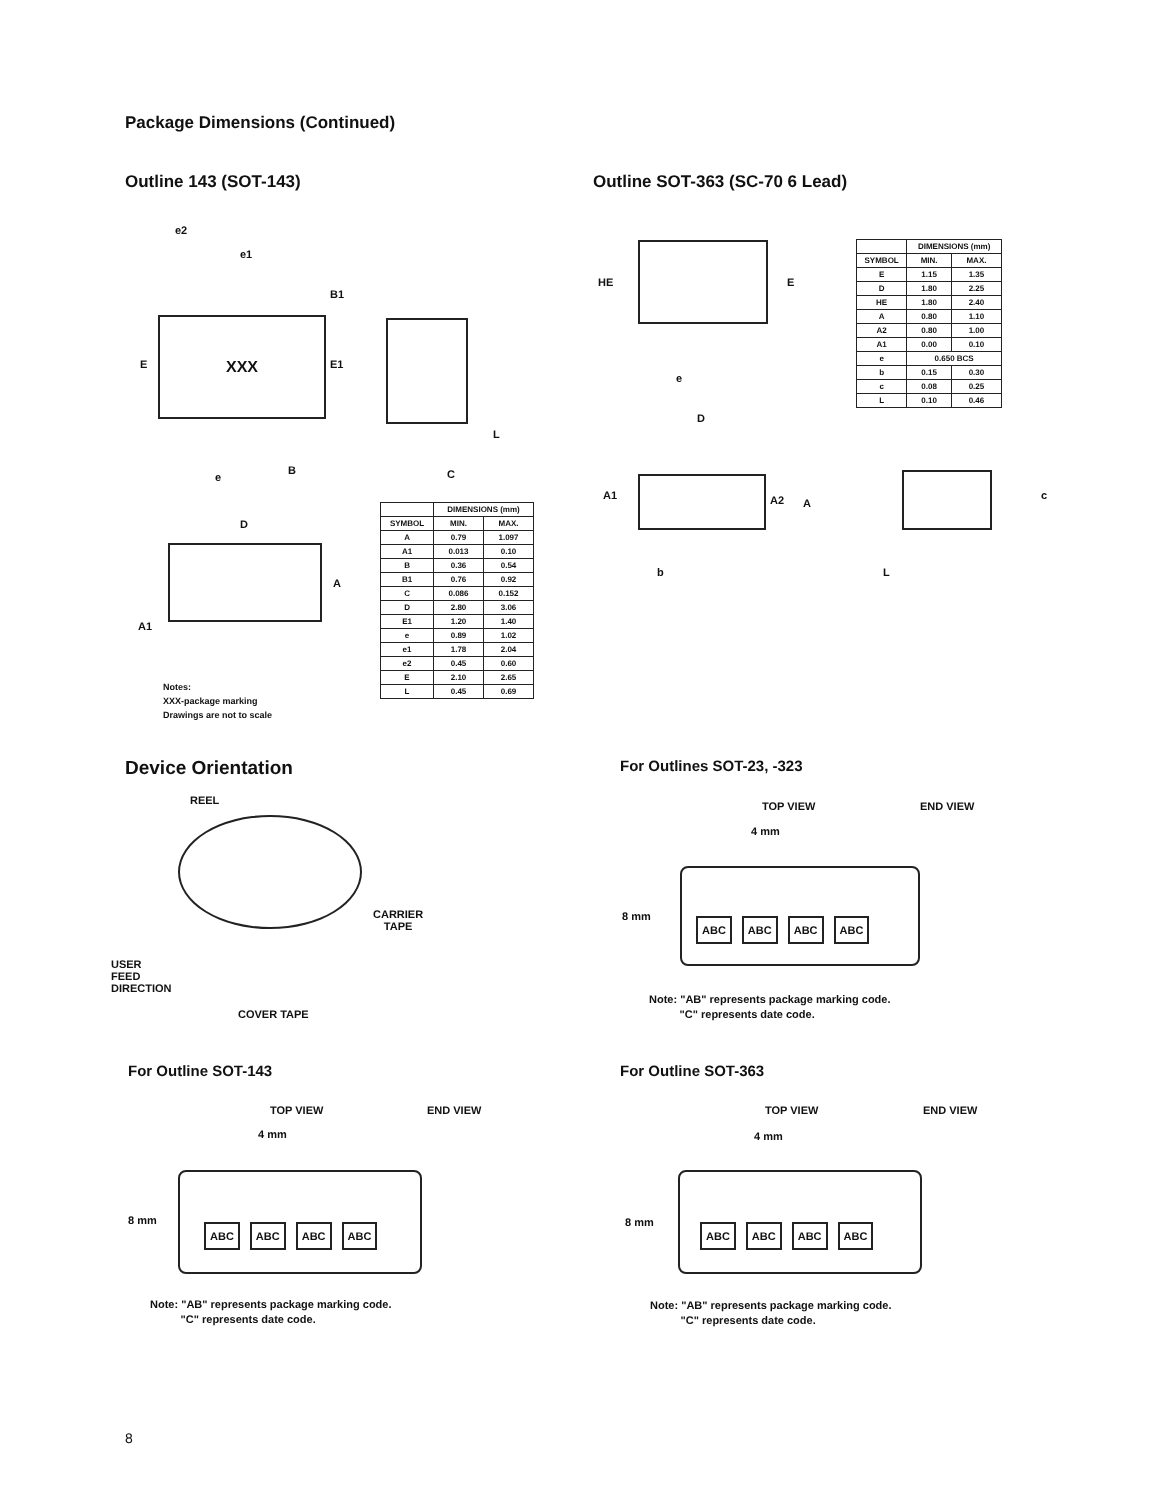Package Dimensions (Continued)
Outline 143 (SOT-143)
XXX
e2
e1
B1
E E1
e
B
L
C
D
A
A1
Notes:
XXX-package marking
Drawings are not to scale
| | DIMENSIONS (mm) | |
| --- | --- | --- |
| SYMBOL | MIN. | MAX. |
| A | 0.79 | 1.097 |
| A1 | 0.013 | 0.10 |
| B | 0.36 | 0.54 |
| B1 | 0.76 | 0.92 |
| C | 0.086 | 0.152 |
| D | 2.80 | 3.06 |
| E1 | 1.20 | 1.40 |
| e | 0.89 | 1.02 |
| e1 | 1.78 | 2.04 |
| e2 | 0.45 | 0.60 |
| E | 2.10 | 2.65 |
| L | 0.45 | 0.69 |
Outline SOT-363 (SC-70 6 Lead)
HE E
e
D
| | DIMENSIONS (mm) | |
| --- | --- | --- |
| SYMBOL | MIN. | MAX. |
| E | 1.15 | 1.35 |
| D | 1.80 | 2.25 |
| HE | 1.80 | 2.40 |
| A | 0.80 | 1.10 |
| A2 | 0.80 | 1.00 |
| A1 | 0.00 | 0.10 |
| e | 0.650 BCS | |
| b | 0.15 | 0.30 |
| c | 0.08 | 0.25 |
| L | 0.10 | 0.46 |
A1 A2 A
b
c
L
Device Orientation
REEL
CARRIER
TAPE
USER
FEED
DIRECTION
COVER TAPE
For Outlines SOT-23, -323
TOP VIEW END VIEW
4 mm
8 mm
ABC ABC ABC ABC
Note: "AB" represents package marking code.
"C" represents date code.
For Outline SOT-143
TOP VIEW END VIEW
4 mm
8 mm
ABC ABC ABC ABC
Note: "AB" represents package marking code.
"C" represents date code.
For Outline SOT-363
TOP VIEW END VIEW
4 mm
8 mm
ABC ABC ABC ABC
Note: "AB" represents package marking code.
"C" represents date code.
8